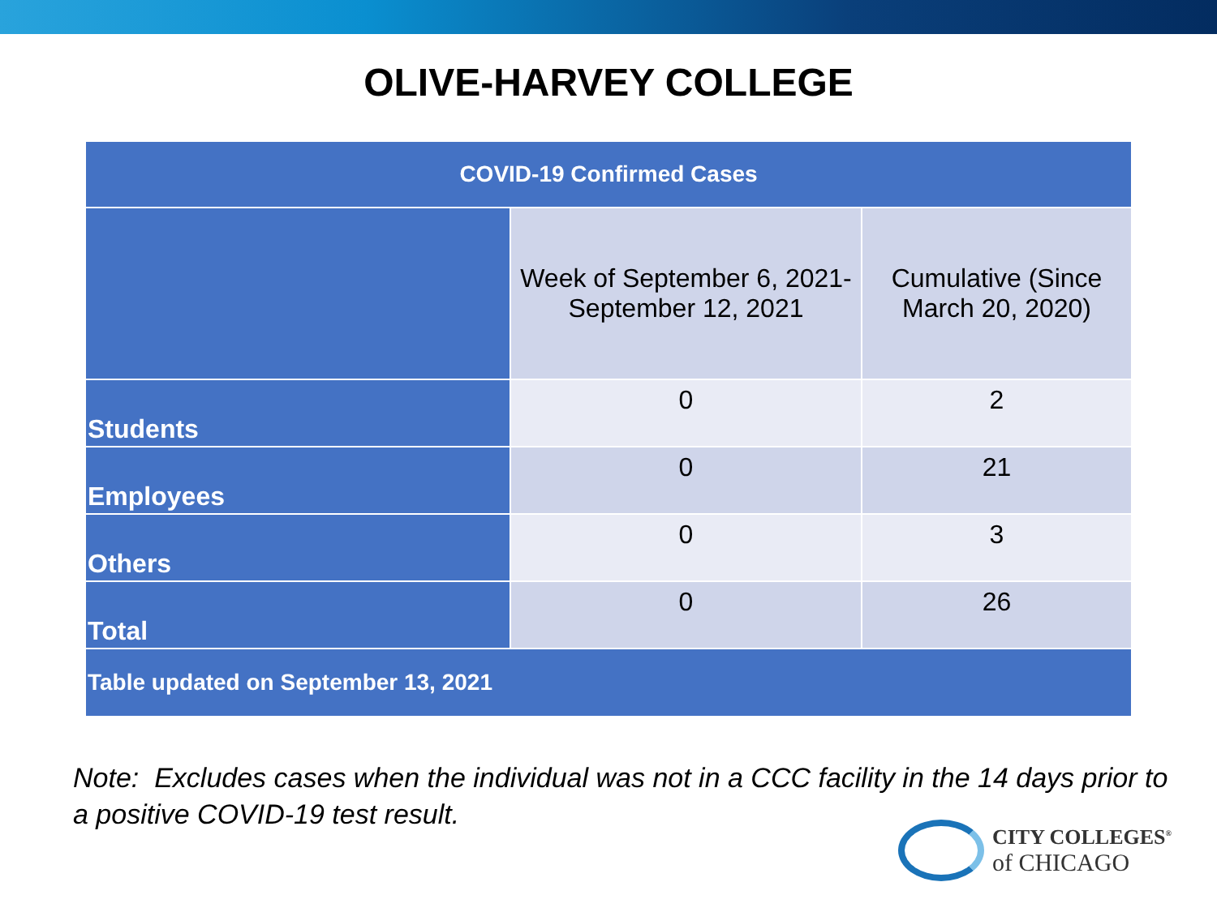OLIVE-HARVEY COLLEGE
| COVID-19 Confirmed Cases | | |
| --- | --- | --- |
| | Week of September 6, 2021- September 12, 2021 | Cumulative (Since March 20, 2020) |
| Students | 0 | 2 |
| Employees | 0 | 21 |
| Others | 0 | 3 |
| Total | 0 | 26 |
| Table updated on September 13, 2021 | | |
Note: Excludes cases when the individual was not in a CCC facility in the 14 days prior to a positive COVID-19 test result.
CITY COLLEGES<sup>®</sup>
of CHICAGO